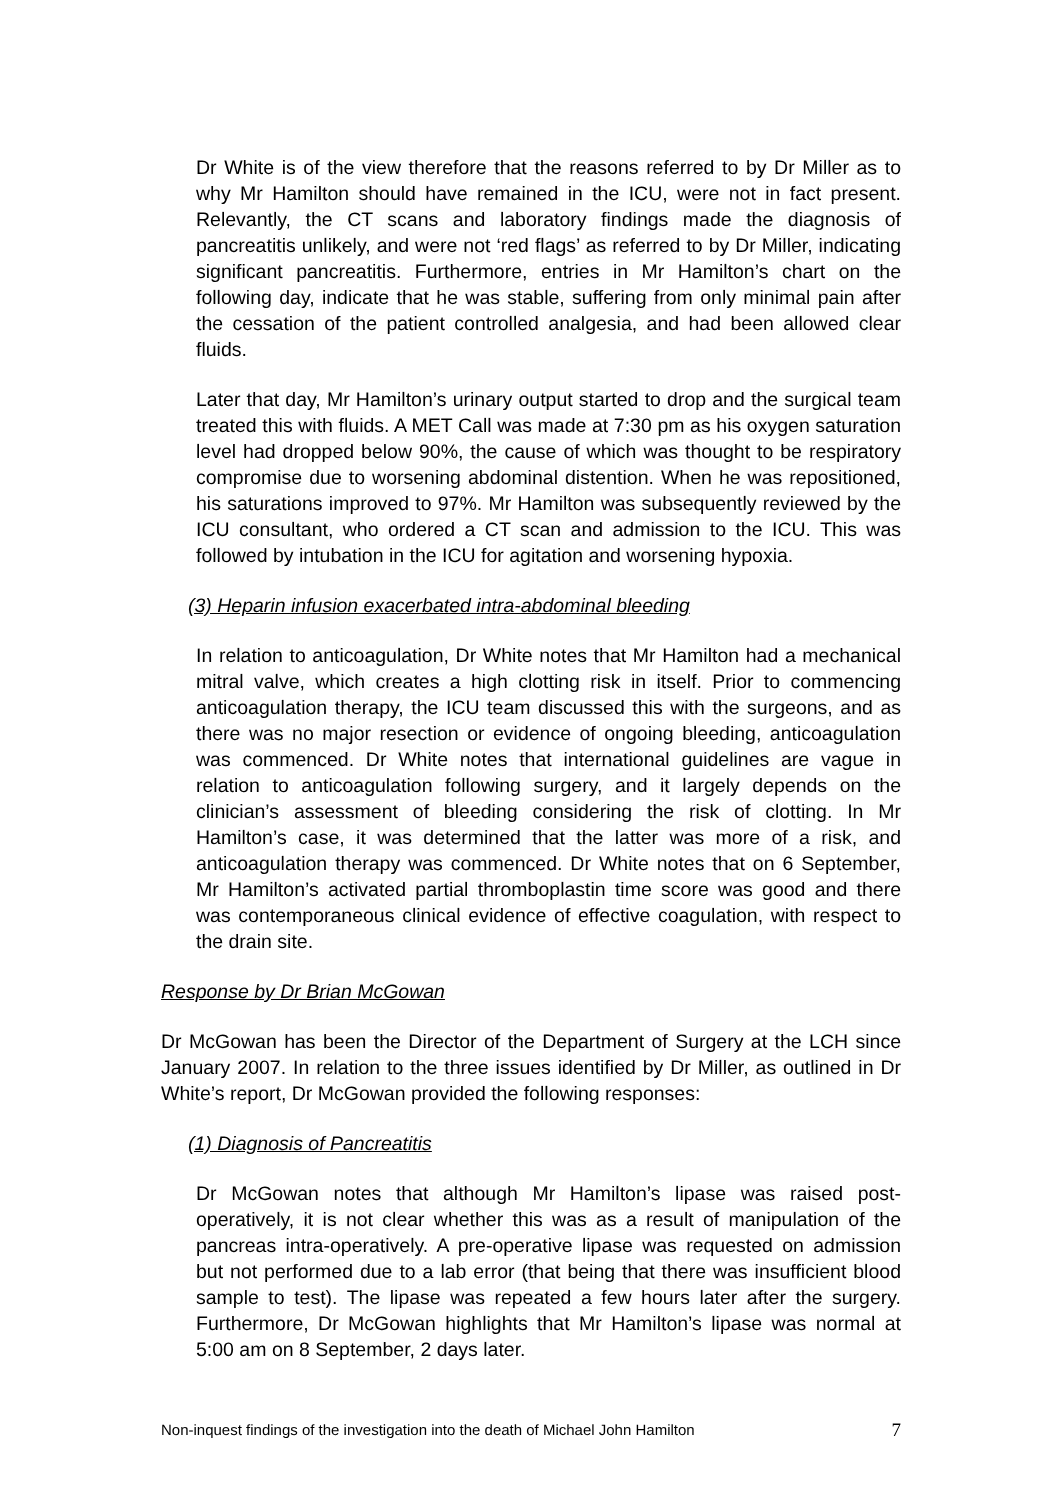Dr White is of the view therefore that the reasons referred to by Dr Miller as to why Mr Hamilton should have remained in the ICU, were not in fact present. Relevantly, the CT scans and laboratory findings made the diagnosis of pancreatitis unlikely, and were not ‘red flags’ as referred to by Dr Miller, indicating significant pancreatitis. Furthermore, entries in Mr Hamilton’s chart on the following day, indicate that he was stable, suffering from only minimal pain after the cessation of the patient controlled analgesia, and had been allowed clear fluids.
Later that day, Mr Hamilton’s urinary output started to drop and the surgical team treated this with fluids. A MET Call was made at 7:30 pm as his oxygen saturation level had dropped below 90%, the cause of which was thought to be respiratory compromise due to worsening abdominal distention. When he was repositioned, his saturations improved to 97%. Mr Hamilton was subsequently reviewed by the ICU consultant, who ordered a CT scan and admission to the ICU. This was followed by intubation in the ICU for agitation and worsening hypoxia.
(3) Heparin infusion exacerbated intra-abdominal bleeding
In relation to anticoagulation, Dr White notes that Mr Hamilton had a mechanical mitral valve, which creates a high clotting risk in itself. Prior to commencing anticoagulation therapy, the ICU team discussed this with the surgeons, and as there was no major resection or evidence of ongoing bleeding, anticoagulation was commenced. Dr White notes that international guidelines are vague in relation to anticoagulation following surgery, and it largely depends on the clinician’s assessment of bleeding considering the risk of clotting. In Mr Hamilton’s case, it was determined that the latter was more of a risk, and anticoagulation therapy was commenced. Dr White notes that on 6 September, Mr Hamilton’s activated partial thromboplastin time score was good and there was contemporaneous clinical evidence of effective coagulation, with respect to the drain site.
Response by Dr Brian McGowan
Dr McGowan has been the Director of the Department of Surgery at the LCH since January 2007. In relation to the three issues identified by Dr Miller, as outlined in Dr White’s report, Dr McGowan provided the following responses:
(1) Diagnosis of Pancreatitis
Dr McGowan notes that although Mr Hamilton’s lipase was raised post-operatively, it is not clear whether this was as a result of manipulation of the pancreas intra-operatively. A pre-operative lipase was requested on admission but not performed due to a lab error (that being that there was insufficient blood sample to test). The lipase was repeated a few hours later after the surgery. Furthermore, Dr McGowan highlights that Mr Hamilton’s lipase was normal at 5:00 am on 8 September, 2 days later.
Non-inquest findings of the investigation into the death of Michael John Hamilton 7